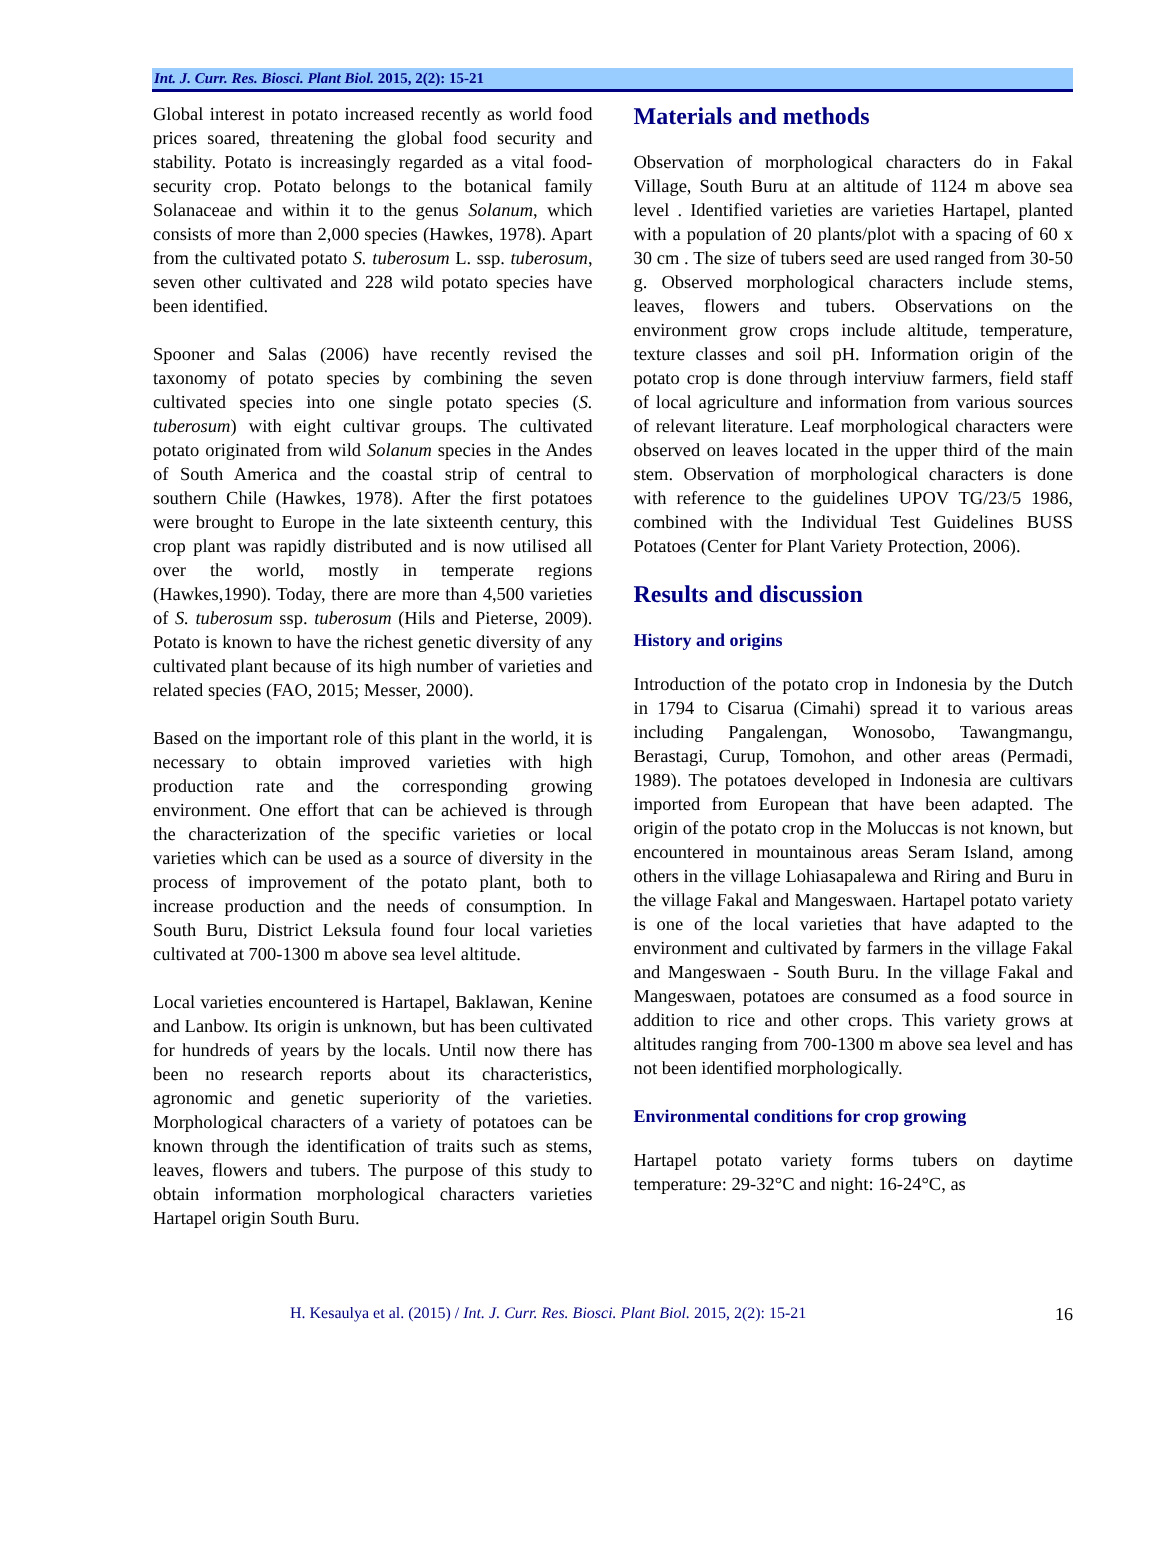Int. J. Curr. Res. Biosci. Plant Biol. 2015, 2(2): 15-21
Global interest in potato increased recently as world food prices soared, threatening the global food security and stability. Potato is increasingly regarded as a vital food-security crop. Potato belongs to the botanical family Solanaceae and within it to the genus Solanum, which consists of more than 2,000 species (Hawkes, 1978). Apart from the cultivated potato S. tuberosum L. ssp. tuberosum, seven other cultivated and 228 wild potato species have been identified.
Spooner and Salas (2006) have recently revised the taxonomy of potato species by combining the seven cultivated species into one single potato species (S. tuberosum) with eight cultivar groups. The cultivated potato originated from wild Solanum species in the Andes of South America and the coastal strip of central to southern Chile (Hawkes, 1978). After the first potatoes were brought to Europe in the late sixteenth century, this crop plant was rapidly distributed and is now utilised all over the world, mostly in temperate regions (Hawkes,1990). Today, there are more than 4,500 varieties of S. tuberosum ssp. tuberosum (Hils and Pieterse, 2009). Potato is known to have the richest genetic diversity of any cultivated plant because of its high number of varieties and related species (FAO, 2015; Messer, 2000).
Based on the important role of this plant in the world, it is necessary to obtain improved varieties with high production rate and the corresponding growing environment. One effort that can be achieved is through the characterization of the specific varieties or local varieties which can be used as a source of diversity in the process of improvement of the potato plant, both to increase production and the needs of consumption. In South Buru, District Leksula found four local varieties cultivated at 700-1300 m above sea level altitude.
Local varieties encountered is Hartapel, Baklawan, Kenine and Lanbow. Its origin is unknown, but has been cultivated for hundreds of years by the locals. Until now there has been no research reports about its characteristics, agronomic and genetic superiority of the varieties. Morphological characters of a variety of potatoes can be known through the identification of traits such as stems, leaves, flowers and tubers. The purpose of this study to obtain information morphological characters varieties Hartapel origin South Buru.
Materials and methods
Observation of morphological characters do in Fakal Village, South Buru at an altitude of 1124 m above sea level . Identified varieties are varieties Hartapel, planted with a population of 20 plants/plot with a spacing of 60 x 30 cm . The size of tubers seed are used ranged from 30-50 g. Observed morphological characters include stems, leaves, flowers and tubers. Observations on the environment grow crops include altitude, temperature, texture classes and soil pH. Information origin of the potato crop is done through interviuw farmers, field staff of local agriculture and information from various sources of relevant literature. Leaf morphological characters were observed on leaves located in the upper third of the main stem. Observation of morphological characters is done with reference to the guidelines UPOV TG/23/5 1986, combined with the Individual Test Guidelines BUSS Potatoes (Center for Plant Variety Protection, 2006).
Results and discussion
History and origins
Introduction of the potato crop in Indonesia by the Dutch in 1794 to Cisarua (Cimahi) spread it to various areas including Pangalengan, Wonosobo, Tawangmangu, Berastagi, Curup, Tomohon, and other areas (Permadi, 1989). The potatoes developed in Indonesia are cultivars imported from European that have been adapted. The origin of the potato crop in the Moluccas is not known, but encountered in mountainous areas Seram Island, among others in the village Lohiasapalewa and Riring and Buru in the village Fakal and Mangeswaen. Hartapel potato variety is one of the local varieties that have adapted to the environment and cultivated by farmers in the village Fakal and Mangeswaen - South Buru. In the village Fakal and Mangeswaen, potatoes are consumed as a food source in addition to rice and other crops. This variety grows at altitudes ranging from 700-1300 m above sea level and has not been identified morphologically.
Environmental conditions for crop growing
Hartapel potato variety forms tubers on daytime temperature: 29-32°C and night: 16-24°C, as
H. Kesaulya et al. (2015) / Int. J. Curr. Res. Biosci. Plant Biol. 2015, 2(2): 15-21 16